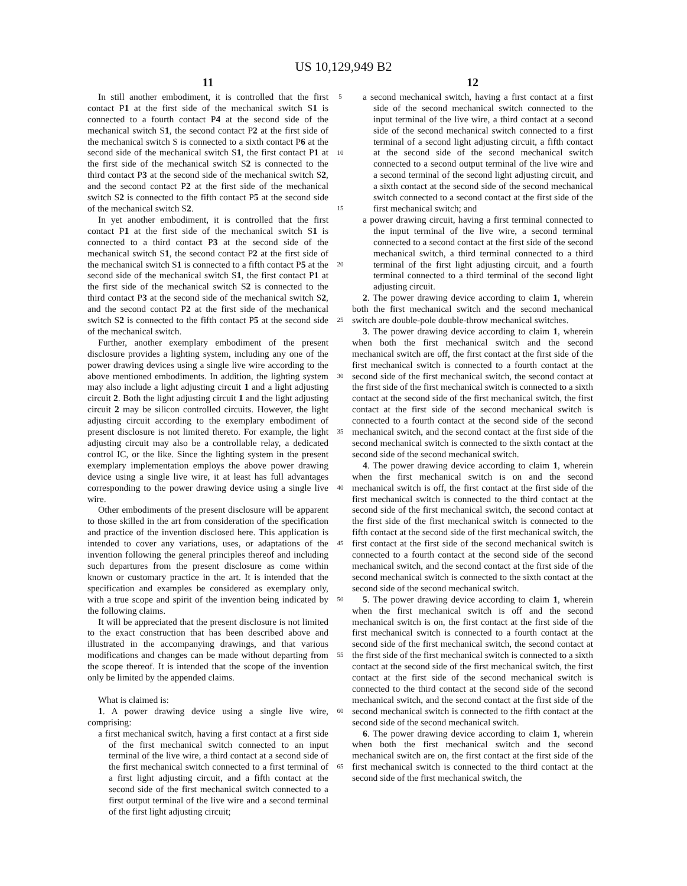US 10,129,949 B2
11
In still another embodiment, it is controlled that the first contact P1 at the first side of the mechanical switch S1 is connected to a fourth contact P4 at the second side of the mechanical switch S1, the second contact P2 at the first side of the mechanical switch S is connected to a sixth contact P6 at the second side of the mechanical switch S1, the first contact P1 at the first side of the mechanical switch S2 is connected to the third contact P3 at the second side of the mechanical switch S2, and the second contact P2 at the first side of the mechanical switch S2 is connected to the fifth contact P5 at the second side of the mechanical switch S2.
In yet another embodiment, it is controlled that the first contact P1 at the first side of the mechanical switch S1 is connected to a third contact P3 at the second side of the mechanical switch S1, the second contact P2 at the first side of the mechanical switch S1 is connected to a fifth contact P5 at the second side of the mechanical switch S1, the first contact P1 at the first side of the mechanical switch S2 is connected to the third contact P3 at the second side of the mechanical switch S2, and the second contact P2 at the first side of the mechanical switch S2 is connected to the fifth contact P5 at the second side of the mechanical switch.
Further, another exemplary embodiment of the present disclosure provides a lighting system, including any one of the power drawing devices using a single live wire according to the above mentioned embodiments. In addition, the lighting system may also include a light adjusting circuit 1 and a light adjusting circuit 2. Both the light adjusting circuit 1 and the light adjusting circuit 2 may be silicon controlled circuits. However, the light adjusting circuit according to the exemplary embodiment of present disclosure is not limited thereto. For example, the light adjusting circuit may also be a controllable relay, a dedicated control IC, or the like. Since the lighting system in the present exemplary implementation employs the above power drawing device using a single live wire, it at least has full advantages corresponding to the power drawing device using a single live wire.
Other embodiments of the present disclosure will be apparent to those skilled in the art from consideration of the specification and practice of the invention disclosed here. This application is intended to cover any variations, uses, or adaptations of the invention following the general principles thereof and including such departures from the present disclosure as come within known or customary practice in the art. It is intended that the specification and examples be considered as exemplary only, with a true scope and spirit of the invention being indicated by the following claims.
It will be appreciated that the present disclosure is not limited to the exact construction that has been described above and illustrated in the accompanying drawings, and that various modifications and changes can be made without departing from the scope thereof. It is intended that the scope of the invention only be limited by the appended claims.
What is claimed is:
1. A power drawing device using a single live wire, comprising:
a first mechanical switch, having a first contact at a first side of the first mechanical switch connected to an input terminal of the live wire, a third contact at a second side of the first mechanical switch connected to a first terminal of a first light adjusting circuit, and a fifth contact at the second side of the first mechanical switch connected to a first output terminal of the live wire and a second terminal of the first light adjusting circuit;
5
10
15
20
25
30
35
40
45
50
55
60
65
12
a second mechanical switch, having a first contact at a first side of the second mechanical switch connected to the input terminal of the live wire, a third contact at a second side of the second mechanical switch connected to a first terminal of a second light adjusting circuit, a fifth contact at the second side of the second mechanical switch connected to a second output terminal of the live wire and a second terminal of the second light adjusting circuit, and a sixth contact at the second side of the second mechanical switch connected to a second contact at the first side of the first mechanical switch; and
a power drawing circuit, having a first terminal connected to the input terminal of the live wire, a second terminal connected to a second contact at the first side of the second mechanical switch, a third terminal connected to a third terminal of the first light adjusting circuit, and a fourth terminal connected to a third terminal of the second light adjusting circuit.
2. The power drawing device according to claim 1, wherein both the first mechanical switch and the second mechanical switch are double-pole double-throw mechanical switches.
3. The power drawing device according to claim 1, wherein when both the first mechanical switch and the second mechanical switch are off, the first contact at the first side of the first mechanical switch is connected to a fourth contact at the second side of the first mechanical switch, the second contact at the first side of the first mechanical switch is connected to a sixth contact at the second side of the first mechanical switch, the first contact at the first side of the second mechanical switch is connected to a fourth contact at the second side of the second mechanical switch, and the second contact at the first side of the second mechanical switch is connected to the sixth contact at the second side of the second mechanical switch.
4. The power drawing device according to claim 1, wherein when the first mechanical switch is on and the second mechanical switch is off, the first contact at the first side of the first mechanical switch is connected to the third contact at the second side of the first mechanical switch, the second contact at the first side of the first mechanical switch is connected to the fifth contact at the second side of the first mechanical switch, the first contact at the first side of the second mechanical switch is connected to a fourth contact at the second side of the second mechanical switch, and the second contact at the first side of the second mechanical switch is connected to the sixth contact at the second side of the second mechanical switch.
5. The power drawing device according to claim 1, wherein when the first mechanical switch is off and the second mechanical switch is on, the first contact at the first side of the first mechanical switch is connected to a fourth contact at the second side of the first mechanical switch, the second contact at the first side of the first mechanical switch is connected to a sixth contact at the second side of the first mechanical switch, the first contact at the first side of the second mechanical switch is connected to the third contact at the second side of the second mechanical switch, and the second contact at the first side of the second mechanical switch is connected to the fifth contact at the second side of the second mechanical switch.
6. The power drawing device according to claim 1, wherein when both the first mechanical switch and the second mechanical switch are on, the first contact at the first side of the first mechanical switch is connected to the third contact at the second side of the first mechanical switch, the